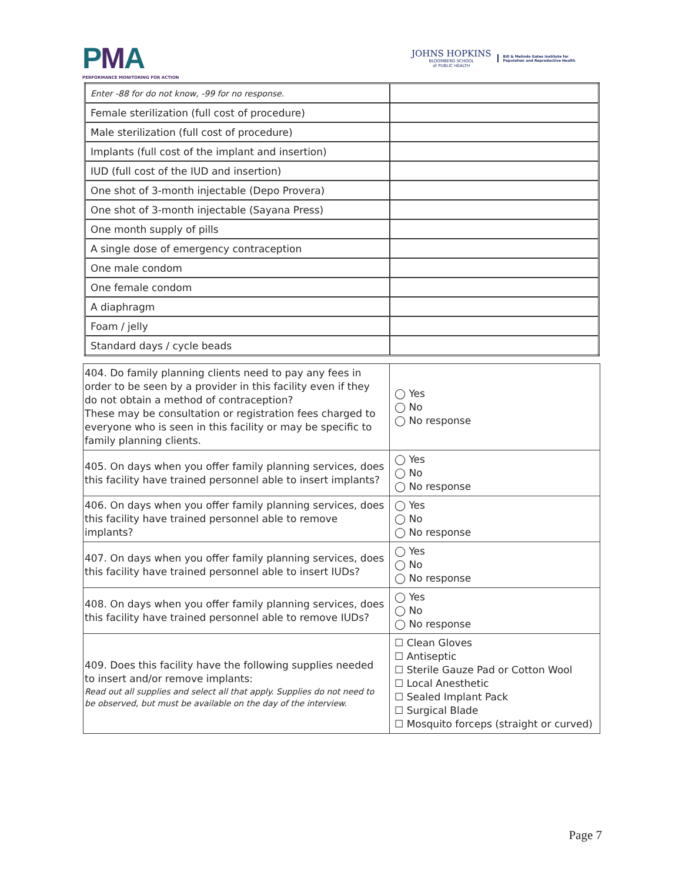PMA
PERFORMANCE MONITORING FOR ACTION
JOHNS HOPKINS
BLOOMBERG SCHOOL
of PUBLIC HEALTH
Bill & Melinda Gates Institute for
Population and Reproductive Health
| Enter -88 for do not know, -99 for no response. | |
| Female sterilization (full cost of procedure) | |
| Male sterilization (full cost of procedure) | |
| Implants (full cost of the implant and insertion) | |
| IUD (full cost of the IUD and insertion) | |
| One shot of 3-month injectable (Depo Provera) | |
| One shot of 3-month injectable (Sayana Press) | |
| One month supply of pills | |
| A single dose of emergency contraception | |
| One male condom | |
| One female condom | |
| A diaphragm | |
| Foam / jelly | |
| Standard days / cycle beads | |
| 404. Do family planning clients need to pay any fees in order to be seen by a provider in this facility even if they do not obtain a method of contraception? These may be consultation or registration fees charged to everyone who is seen in this facility or may be specific to family planning clients. | ◯ Yes ◯ No ◯ No response |
| 405. On days when you offer family planning services, does this facility have trained personnel able to insert implants? | ◯ Yes ◯ No ◯ No response |
| 406. On days when you offer family planning services, does this facility have trained personnel able to remove implants? | ◯ Yes ◯ No ◯ No response |
| 407. On days when you offer family planning services, does this facility have trained personnel able to insert IUDs? | ◯ Yes ◯ No ◯ No response |
| 408. On days when you offer family planning services, does this facility have trained personnel able to remove IUDs? | ◯ Yes ◯ No ◯ No response |
| 409. Does this facility have the following supplies needed to insert and/or remove implants: Read out all supplies and select all that apply. Supplies do not need to be observed, but must be available on the day of the interview. | ☐ Clean Gloves ☐ Antiseptic ☐ Sterile Gauze Pad or Cotton Wool ☐ Local Anesthetic ☐ Sealed Implant Pack ☐ Surgical Blade ☐ Mosquito forceps (straight or curved) |
Page 7